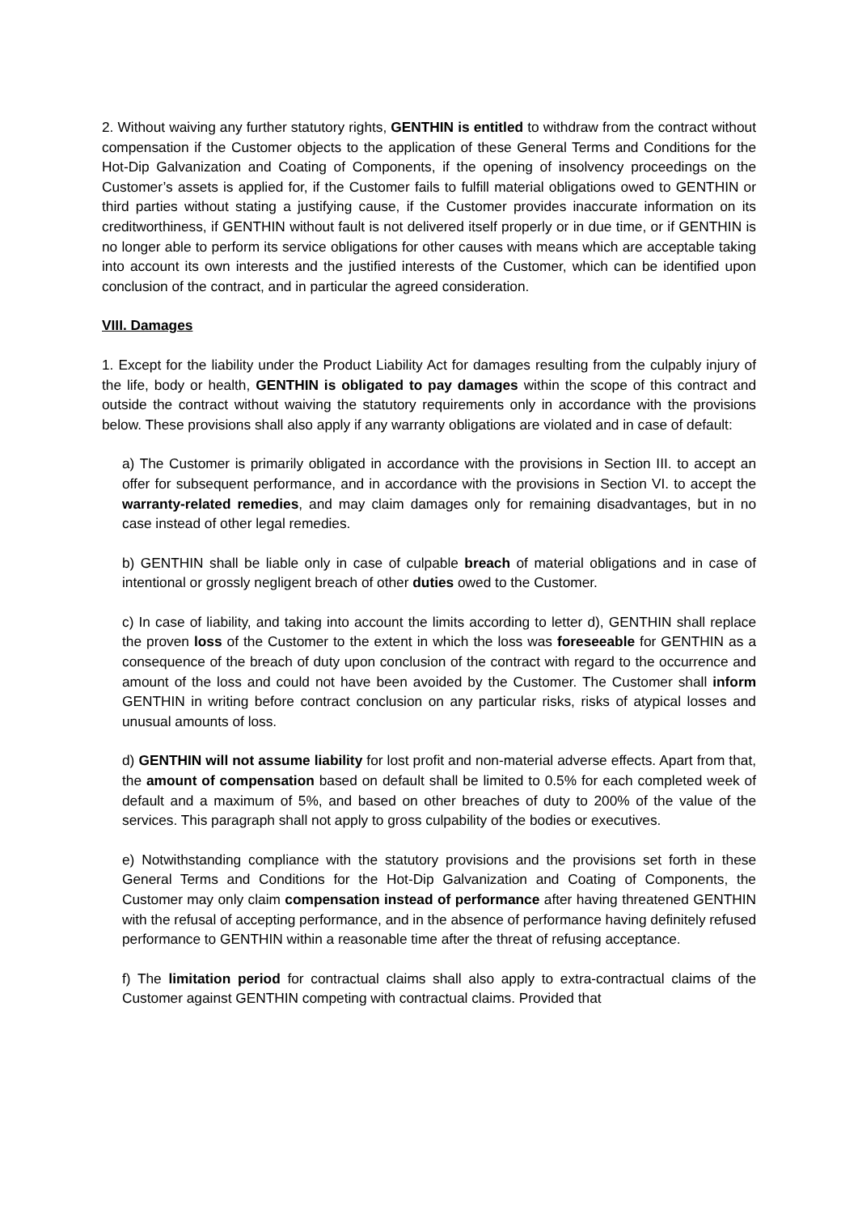2. Without waiving any further statutory rights, GENTHIN is entitled to withdraw from the contract without compensation if the Customer objects to the application of these General Terms and Conditions for the Hot-Dip Galvanization and Coating of Components, if the opening of insolvency proceedings on the Customer’s assets is applied for, if the Customer fails to fulfill material obligations owed to GENTHIN or third parties without stating a justifying cause, if the Customer provides inaccurate information on its creditworthiness, if GENTHIN without fault is not delivered itself properly or in due time, or if GENTHIN is no longer able to perform its service obligations for other causes with means which are acceptable taking into account its own interests and the justified interests of the Customer, which can be identified upon conclusion of the contract, and in particular the agreed consideration.
VIII. Damages
1. Except for the liability under the Product Liability Act for damages resulting from the culpably injury of the life, body or health, GENTHIN is obligated to pay damages within the scope of this contract and outside the contract without waiving the statutory requirements only in accordance with the provisions below. These provisions shall also apply if any warranty obligations are violated and in case of default:
a) The Customer is primarily obligated in accordance with the provisions in Section III. to accept an offer for subsequent performance, and in accordance with the provisions in Section VI. to accept the warranty-related remedies, and may claim damages only for remaining disadvantages, but in no case instead of other legal remedies.
b) GENTHIN shall be liable only in case of culpable breach of material obligations and in case of intentional or grossly negligent breach of other duties owed to the Customer.
c) In case of liability, and taking into account the limits according to letter d), GENTHIN shall replace the proven loss of the Customer to the extent in which the loss was foreseeable for GENTHIN as a consequence of the breach of duty upon conclusion of the contract with regard to the occurrence and amount of the loss and could not have been avoided by the Customer. The Customer shall inform GENTHIN in writing before contract conclusion on any particular risks, risks of atypical losses and unusual amounts of loss.
d) GENTHIN will not assume liability for lost profit and non-material adverse effects. Apart from that, the amount of compensation based on default shall be limited to 0.5% for each completed week of default and a maximum of 5%, and based on other breaches of duty to 200% of the value of the services. This paragraph shall not apply to gross culpability of the bodies or executives.
e) Notwithstanding compliance with the statutory provisions and the provisions set forth in these General Terms and Conditions for the Hot-Dip Galvanization and Coating of Components, the Customer may only claim compensation instead of performance after having threatened GENTHIN with the refusal of accepting performance, and in the absence of performance having definitely refused performance to GENTHIN within a reasonable time after the threat of refusing acceptance.
f) The limitation period for contractual claims shall also apply to extra-contractual claims of the Customer against GENTHIN competing with contractual claims. Provided that